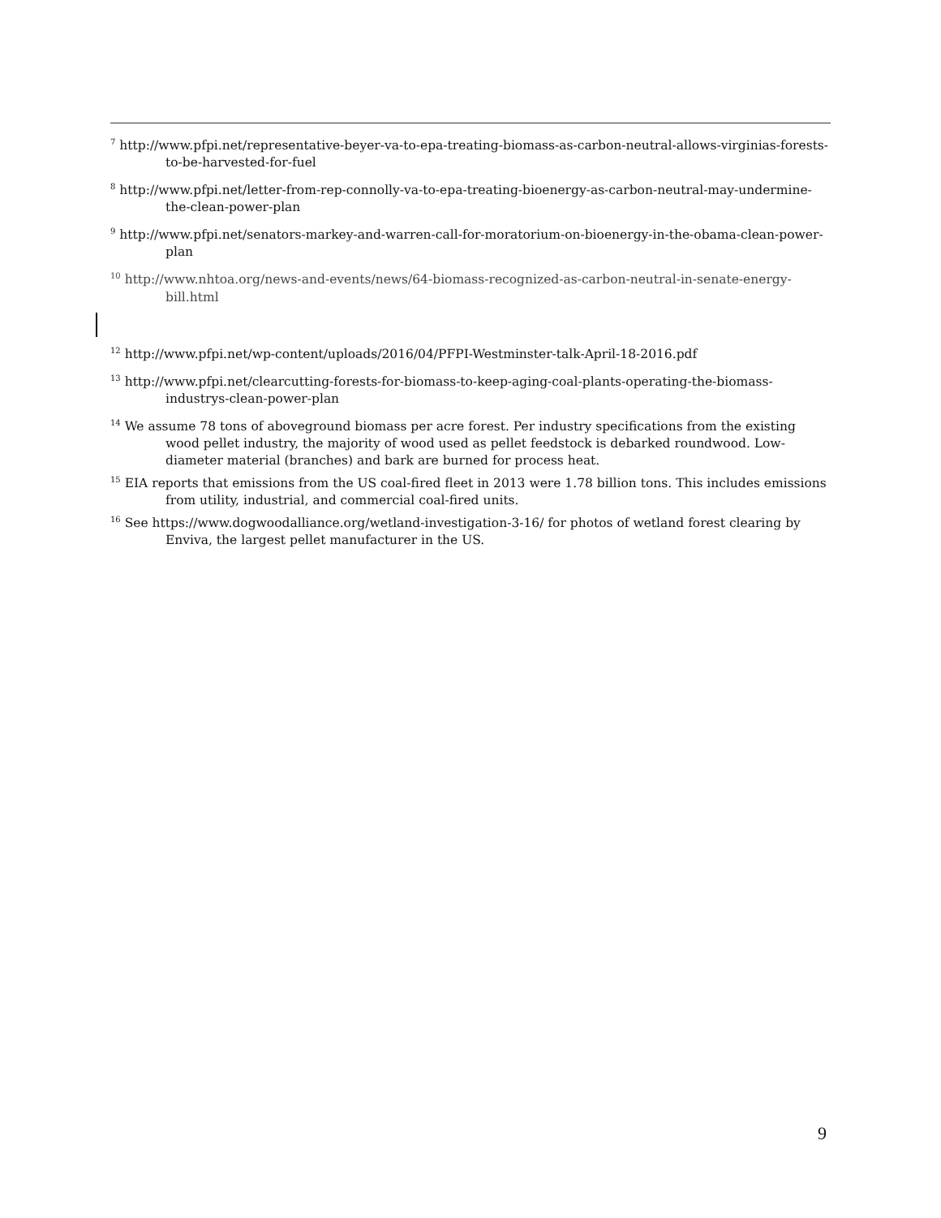<sup>7</sup> http://www.pfpi.net/representative-beyer-va-to-epa-treating-biomass-as-carbon-neutral-allows-virginias-forests-to-be-harvested-for-fuel
<sup>8</sup> http://www.pfpi.net/letter-from-rep-connolly-va-to-epa-treating-bioenergy-as-carbon-neutral-may-undermine-the-clean-power-plan
<sup>9</sup> http://www.pfpi.net/senators-markey-and-warren-call-for-moratorium-on-bioenergy-in-the-obama-clean-power-plan
<sup>10</sup> http://www.nhtoa.org/news-and-events/news/64-biomass-recognized-as-carbon-neutral-in-senate-energy-bill.html
<sup>12</sup> http://www.pfpi.net/wp-content/uploads/2016/04/PFPI-Westminster-talk-April-18-2016.pdf
<sup>13</sup> http://www.pfpi.net/clearcutting-forests-for-biomass-to-keep-aging-coal-plants-operating-the-biomass-industrys-clean-power-plan
<sup>14</sup> We assume 78 tons of aboveground biomass per acre forest. Per industry specifications from the existing wood pellet industry, the majority of wood used as pellet feedstock is debarked roundwood. Low-diameter material (branches) and bark are burned for process heat.
<sup>15</sup> EIA reports that emissions from the US coal-fired fleet in 2013 were 1.78 billion tons. This includes emissions from utility, industrial, and commercial coal-fired units.
<sup>16</sup> See https://www.dogwoodalliance.org/wetland-investigation-3-16/ for photos of wetland forest clearing by Enviva, the largest pellet manufacturer in the US.
9